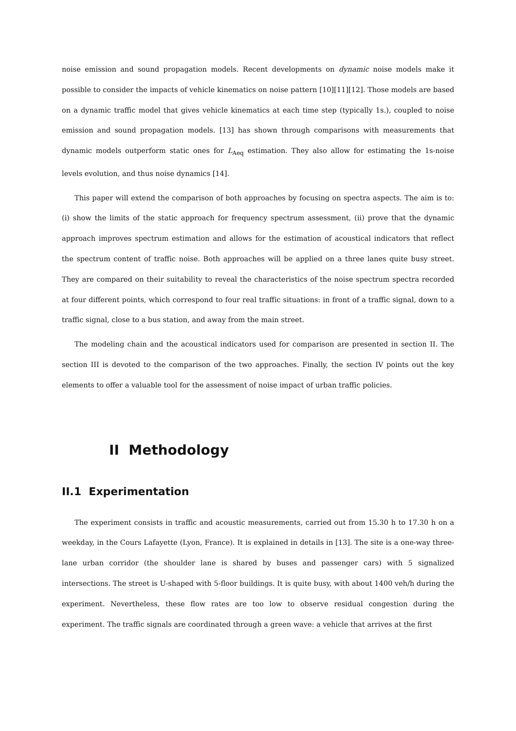noise emission and sound propagation models. Recent developments on dynamic noise models make it possible to consider the impacts of vehicle kinematics on noise pattern [10][11][12]. Those models are based on a dynamic traffic model that gives vehicle kinematics at each time step (typically 1s.), coupled to noise emission and sound propagation models. [13] has shown through comparisons with measurements that dynamic models outperform static ones for L<sub>Aeq</sub> estimation. They also allow for estimating the 1s-noise levels evolution, and thus noise dynamics [14].
This paper will extend the comparison of both approaches by focusing on spectra aspects. The aim is to: (i) show the limits of the static approach for frequency spectrum assessment, (ii) prove that the dynamic approach improves spectrum estimation and allows for the estimation of acoustical indicators that reflect the spectrum content of traffic noise. Both approaches will be applied on a three lanes quite busy street. They are compared on their suitability to reveal the characteristics of the noise spectrum spectra recorded at four different points, which correspond to four real traffic situations: in front of a traffic signal, down to a traffic signal, close to a bus station, and away from the main street.
The modeling chain and the acoustical indicators used for comparison are presented in section II. The section III is devoted to the comparison of the two approaches. Finally, the section IV points out the key elements to offer a valuable tool for the assessment of noise impact of urban traffic policies.
II Methodology
II.1 Experimentation
The experiment consists in traffic and acoustic measurements, carried out from 15.30 h to 17.30 h on a weekday, in the Cours Lafayette (Lyon, France). It is explained in details in [13]. The site is a one-way three-lane urban corridor (the shoulder lane is shared by buses and passenger cars) with 5 signalized intersections. The street is U-shaped with 5-floor buildings. It is quite busy, with about 1400 veh/h during the experiment. Nevertheless, these flow rates are too low to observe residual congestion during the experiment. The traffic signals are coordinated through a green wave: a vehicle that arrives at the first